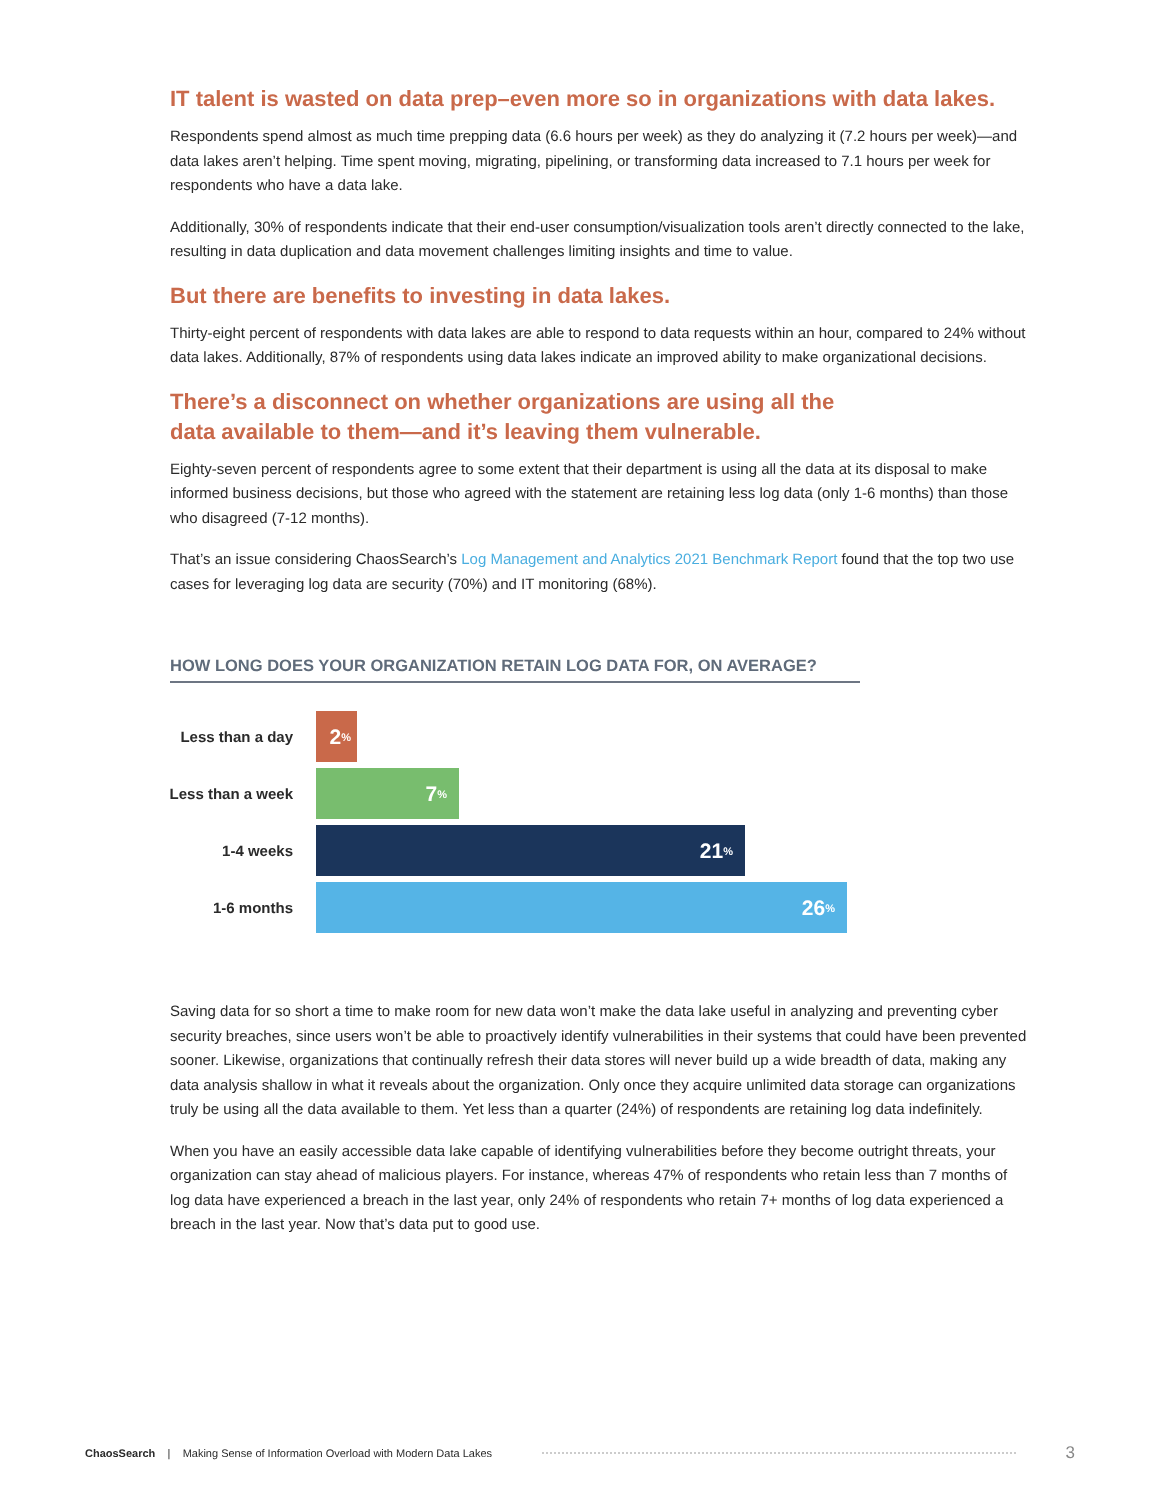IT talent is wasted on data prep–even more so in organizations with data lakes.
Respondents spend almost as much time prepping data (6.6 hours per week) as they do analyzing it (7.2 hours per week)—and data lakes aren’t helping. Time spent moving, migrating, pipelining, or transforming data increased to 7.1 hours per week for respondents who have a data lake.
Additionally, 30% of respondents indicate that their end-user consumption/visualization tools aren’t directly connected to the lake, resulting in data duplication and data movement challenges limiting insights and time to value.
But there are benefits to investing in data lakes.
Thirty-eight percent of respondents with data lakes are able to respond to data requests within an hour, compared to 24% without data lakes. Additionally, 87% of respondents using data lakes indicate an improved ability to make organizational decisions.
There’s a disconnect on whether organizations are using all the
data available to them—and it’s leaving them vulnerable.
Eighty-seven percent of respondents agree to some extent that their department is using all the data at its disposal to make informed business decisions, but those who agreed with the statement are retaining less log data (only 1-6 months) than those who disagreed (7-12 months).
That’s an issue considering ChaosSearch’s Log Management and Analytics 2021 Benchmark Report found that the top two use cases for leveraging log data are security (70%) and IT monitoring (68%).
HOW LONG DOES YOUR ORGANIZATION RETAIN LOG DATA FOR, ON AVERAGE?
Less than a day
2<sup>%</sup>
Less than a week
7<sup>%</sup>
1-4 weeks
21<sup>%</sup>
1-6 months
26<sup>%</sup>
Saving data for so short a time to make room for new data won’t make the data lake useful in analyzing and preventing cyber security breaches, since users won’t be able to proactively identify vulnerabilities in their systems that could have been prevented sooner. Likewise, organizations that continually refresh their data stores will never build up a wide breadth of data, making any data analysis shallow in what it reveals about the organization. Only once they acquire unlimited data storage can organizations truly be using all the data available to them. Yet less than a quarter (24%) of respondents are retaining log data indefinitely.
When you have an easily accessible data lake capable of identifying vulnerabilities before they become outright threats, your organization can stay ahead of malicious players. For instance, whereas 47% of respondents who retain less than 7 months of log data have experienced a breach in the last year, only 24% of respondents who retain 7+ months of log data experienced a breach in the last year. Now that’s data put to good use.
ChaosSearch | Making Sense of Information Overload with Modern Data Lakes 3